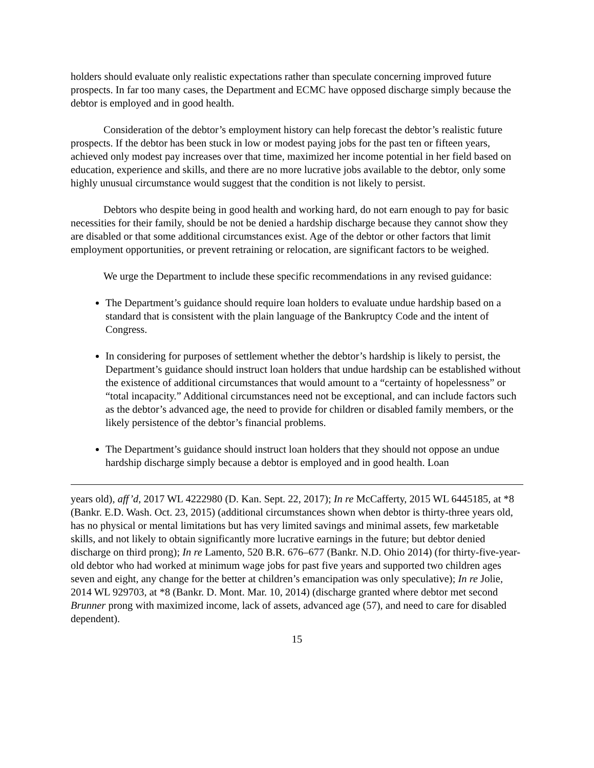holders should evaluate only realistic expectations rather than speculate concerning improved future prospects. In far too many cases, the Department and ECMC have opposed discharge simply because the debtor is employed and in good health.
Consideration of the debtor’s employment history can help forecast the debtor’s realistic future prospects. If the debtor has been stuck in low or modest paying jobs for the past ten or fifteen years, achieved only modest pay increases over that time, maximized her income potential in her field based on education, experience and skills, and there are no more lucrative jobs available to the debtor, only some highly unusual circumstance would suggest that the condition is not likely to persist.
Debtors who despite being in good health and working hard, do not earn enough to pay for basic necessities for their family, should be not be denied a hardship discharge because they cannot show they are disabled or that some additional circumstances exist. Age of the debtor or other factors that limit employment opportunities, or prevent retraining or relocation, are significant factors to be weighed.
We urge the Department to include these specific recommendations in any revised guidance:
The Department’s guidance should require loan holders to evaluate undue hardship based on a standard that is consistent with the plain language of the Bankruptcy Code and the intent of Congress.
In considering for purposes of settlement whether the debtor’s hardship is likely to persist, the Department’s guidance should instruct loan holders that undue hardship can be established without the existence of additional circumstances that would amount to a “certainty of hopelessness” or “total incapacity.” Additional circumstances need not be exceptional, and can include factors such as the debtor’s advanced age, the need to provide for children or disabled family members, or the likely persistence of the debtor’s financial problems.
The Department’s guidance should instruct loan holders that they should not oppose an undue hardship discharge simply because a debtor is employed and in good health. Loan
years old), aff’d, 2017 WL 4222980 (D. Kan. Sept. 22, 2017); In re McCafferty, 2015 WL 6445185, at *8 (Bankr. E.D. Wash. Oct. 23, 2015) (additional circumstances shown when debtor is thirty-three years old, has no physical or mental limitations but has very limited savings and minimal assets, few marketable skills, and not likely to obtain significantly more lucrative earnings in the future; but debtor denied discharge on third prong); In re Lamento, 520 B.R. 676–677 (Bankr. N.D. Ohio 2014) (for thirty-five-year-old debtor who had worked at minimum wage jobs for past five years and supported two children ages seven and eight, any change for the better at children’s emancipation was only speculative); In re Jolie, 2014 WL 929703, at *8 (Bankr. D. Mont. Mar. 10, 2014) (discharge granted where debtor met second Brunner prong with maximized income, lack of assets, advanced age (57), and need to care for disabled dependent).
15